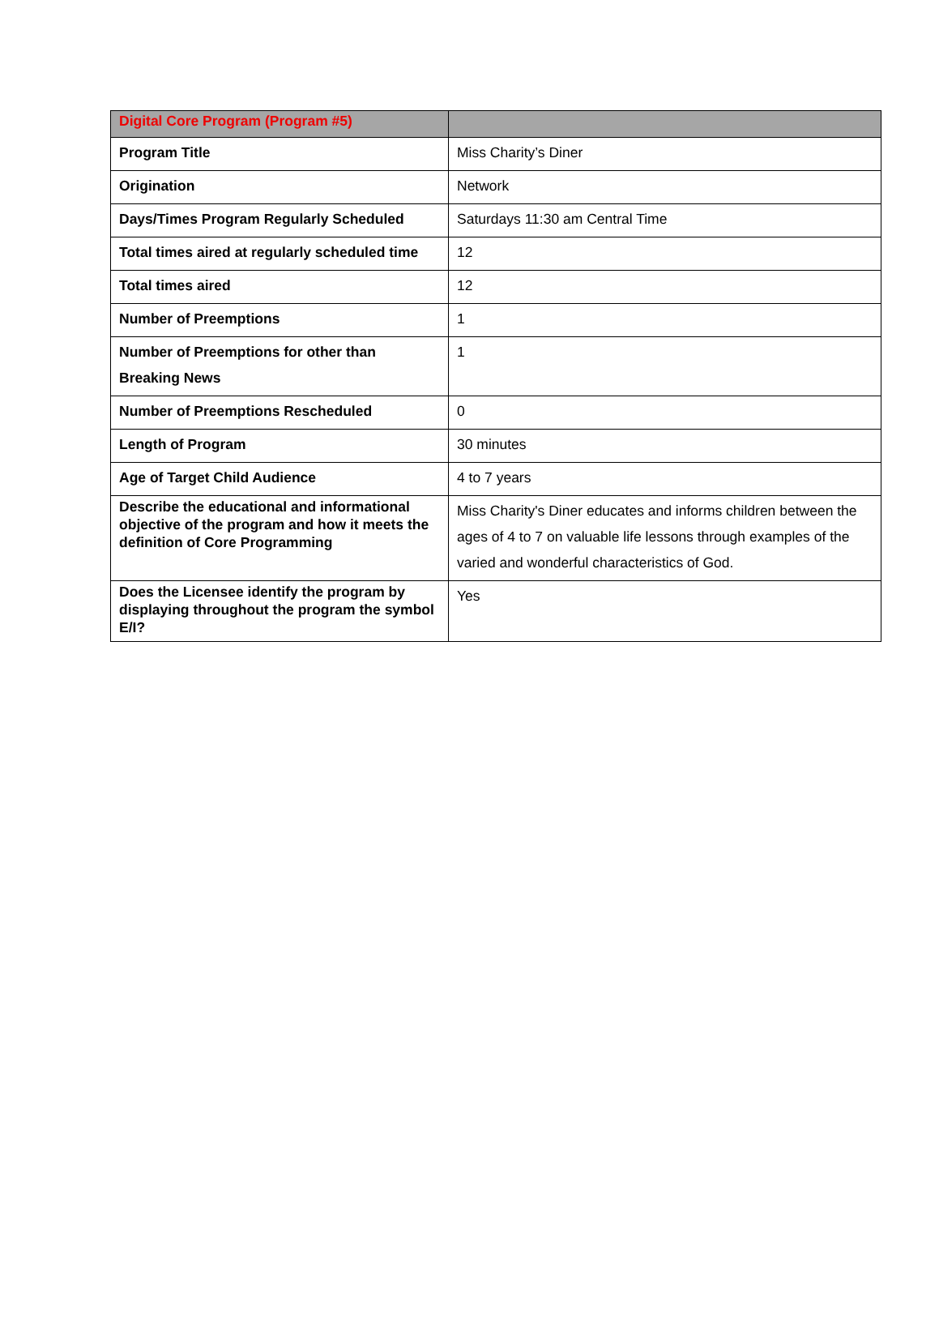| Digital Core Program (Program #5) | |
| --- | --- |
| Program Title | Miss Charity’s Diner |
| Origination | Network |
| Days/Times Program Regularly Scheduled | Saturdays 11:30 am Central Time |
| Total times aired at regularly scheduled time | 12 |
| Total times aired | 12 |
| Number of Preemptions | 1 |
| Number of Preemptions for other than Breaking News | 1 |
| Number of Preemptions Rescheduled | 0 |
| Length of Program | 30 minutes |
| Age of Target Child Audience | 4 to 7 years |
| Describe the educational and informational objective of the program and how it meets the definition of Core Programming | Miss Charity's Diner educates and informs children between the ages of 4 to 7 on valuable life lessons through examples of the varied and wonderful characteristics of God. |
| Does the Licensee identify the program by displaying throughout the program the symbol E/I? | Yes |